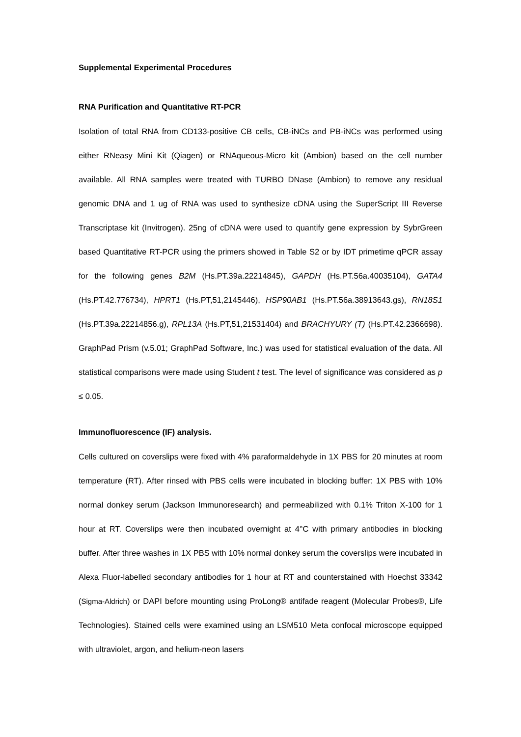Supplemental Experimental Procedures
RNA Purification and Quantitative RT-PCR
Isolation of total RNA from CD133-positive CB cells, CB-iNCs and PB-iNCs was performed using either RNeasy Mini Kit (Qiagen) or RNAqueous-Micro kit (Ambion) based on the cell number available. All RNA samples were treated with TURBO DNase (Ambion) to remove any residual genomic DNA and 1 ug of RNA was used to synthesize cDNA using the SuperScript III Reverse Transcriptase kit (Invitrogen). 25ng of cDNA were used to quantify gene expression by SybrGreen based Quantitative RT-PCR using the primers showed in Table S2 or by IDT primetime qPCR assay for the following genes B2M (Hs.PT.39a.22214845), GAPDH (Hs.PT.56a.40035104), GATA4 (Hs.PT.42.776734), HPRT1 (Hs.PT,51,2145446), HSP90AB1 (Hs.PT.56a.38913643.gs), RN18S1 (Hs.PT.39a.22214856.g), RPL13A (Hs.PT,51,21531404) and BRACHYURY (T) (Hs.PT.42.2366698). GraphPad Prism (v.5.01; GraphPad Software, Inc.) was used for statistical evaluation of the data. All statistical comparisons were made using Student t test. The level of significance was considered as p ≤ 0.05.
Immunofluorescence (IF) analysis.
Cells cultured on coverslips were fixed with 4% paraformaldehyde in 1X PBS for 20 minutes at room temperature (RT). After rinsed with PBS cells were incubated in blocking buffer: 1X PBS with 10% normal donkey serum (Jackson Immunoresearch) and permeabilized with 0.1% Triton X-100 for 1 hour at RT. Coverslips were then incubated overnight at 4°C with primary antibodies in blocking buffer. After three washes in 1X PBS with 10% normal donkey serum the coverslips were incubated in Alexa Fluor-labelled secondary antibodies for 1 hour at RT and counterstained with Hoechst 33342 (Sigma-Aldrich) or DAPI before mounting using ProLong® antifade reagent (Molecular Probes®, Life Technologies). Stained cells were examined using an LSM510 Meta confocal microscope equipped with ultraviolet, argon, and helium-neon lasers